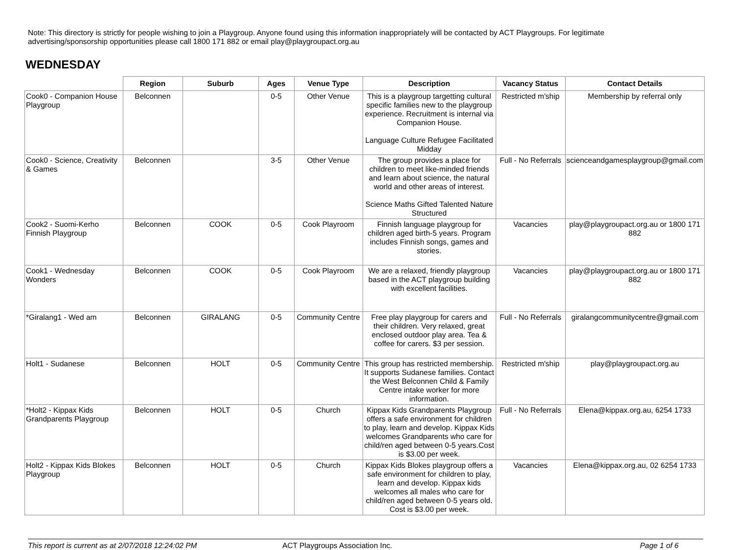Note: This directory is strictly for people wishing to join a Playgroup. Anyone found using this information inappropriately will be contacted by ACT Playgroups. For legitimate advertising/sponsorship opportunities please call 1800 171 882 or email play@playgroupact.org.au
WEDNESDAY
| | Region | Suburb | Ages | Venue Type | Description | Vacancy Status | Contact Details |
| --- | --- | --- | --- | --- | --- | --- | --- |
| Cook0 - Companion House Playgroup | Belconnen | | 0-5 | Other Venue | This is a playgroup targetting cultural specific families new to the playgroup experience. Recruitment is internal via Companion House. Language Culture Refugee Facilitated Midday | Restricted m'ship | Membership by referral only |
| Cook0 - Science, Creativity & Games | Belconnen | | 3-5 | Other Venue | The group provides a place for children to meet like-minded friends and learn about science, the natural world and other areas of interest. Science Maths Gifted Talented Nature Structured | Full - No Referrals | scienceandgamesplaygroup@gmail.com |
| Cook2 - Suomi-Kerho Finnish Playgroup | Belconnen | COOK | 0-5 | Cook Playroom | Finnish language playgroup for children aged birth-5 years. Program includes Finnish songs, games and stories. | Vacancies | play@playgroupact.org.au or 1800 171 882 |
| Cook1 - Wednesday Wonders | Belconnen | COOK | 0-5 | Cook Playroom | We are a relaxed, friendly playgroup based in the ACT playgroup building with excellent facilities. | Vacancies | play@playgroupact.org.au or 1800 171 882 |
| *Giralang1 - Wed am | Belconnen | GIRALANG | 0-5 | Community Centre | Free play playgroup for carers and their children. Very relaxed, great enclosed outdoor play area. Tea & coffee for carers. $3 per session. | Full - No Referrals | giralangcommunitycentre@gmail.com |
| Holt1 - Sudanese | Belconnen | HOLT | 0-5 | Community Centre | This group has restricted membership. It supports Sudanese families. Contact the West Belconnen Child & Family Centre intake worker for more information. | Restricted m'ship | play@playgroupact.org.au |
| *Holt2 - Kippax Kids Grandparents Playgroup | Belconnen | HOLT | 0-5 | Church | Kippax Kids Grandparents Playgroup offers a safe environment for children to play, learn and develop. Kippax Kids welcomes Grandparents who care for child/ren aged between 0-5 years.Cost is $3.00 per week. | Full - No Referrals | Elena@kippax.org.au, 6254 1733 |
| Holt2 - Kippax Kids Blokes Playgroup | Belconnen | HOLT | 0-5 | Church | Kippax Kids Blokes playgroup offers a safe environment for children to play, learn and develop. Kippax kids welcomes all males who care for child/ren aged between 0-5 years old. Cost is $3.00 per week. | Vacancies | Elena@kippax.org.au, 02 6254 1733 |
This report is current as at 2/07/2018 12:24:02 PM ACT Playgroups Association Inc. Page 1 of 6